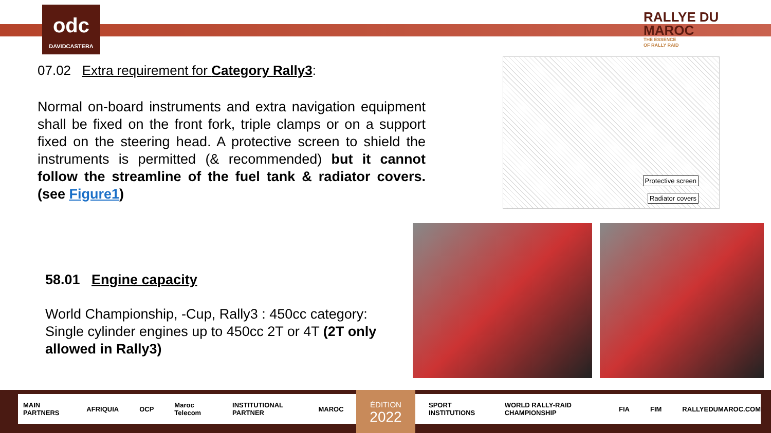odc
DAVIDCASTERA
RALLYE DU
MAROC
THE ESSENCE
OF RALLY RAID
07.02 Extra requirement for Category Rally3:
Normal on-board instruments and extra navigation equipment shall be fixed on the front fork, triple clamps or on a support fixed on the steering head. A protective screen to shield the instruments is permitted (& recommended) but it cannot follow the streamline of the fuel tank & radiator covers. (see Figure1)
Protective screen
Radiator covers
58.01 Engine capacity
World Championship, -Cup, Rally3 : 450cc category:
Single cylinder engines up to 450cc 2T or 4T (2T only allowed in Rally3)
MAIN PARTNERS AFRIQUIA OCP Maroc Telecom INSTITUTIONAL PARTNER MAROC SPORT INSTITUTIONS WORLD RALLY-RAID CHAMPIONSHIP FIA FIM RALLYEDUMAROC.COM ÉDITION
2022